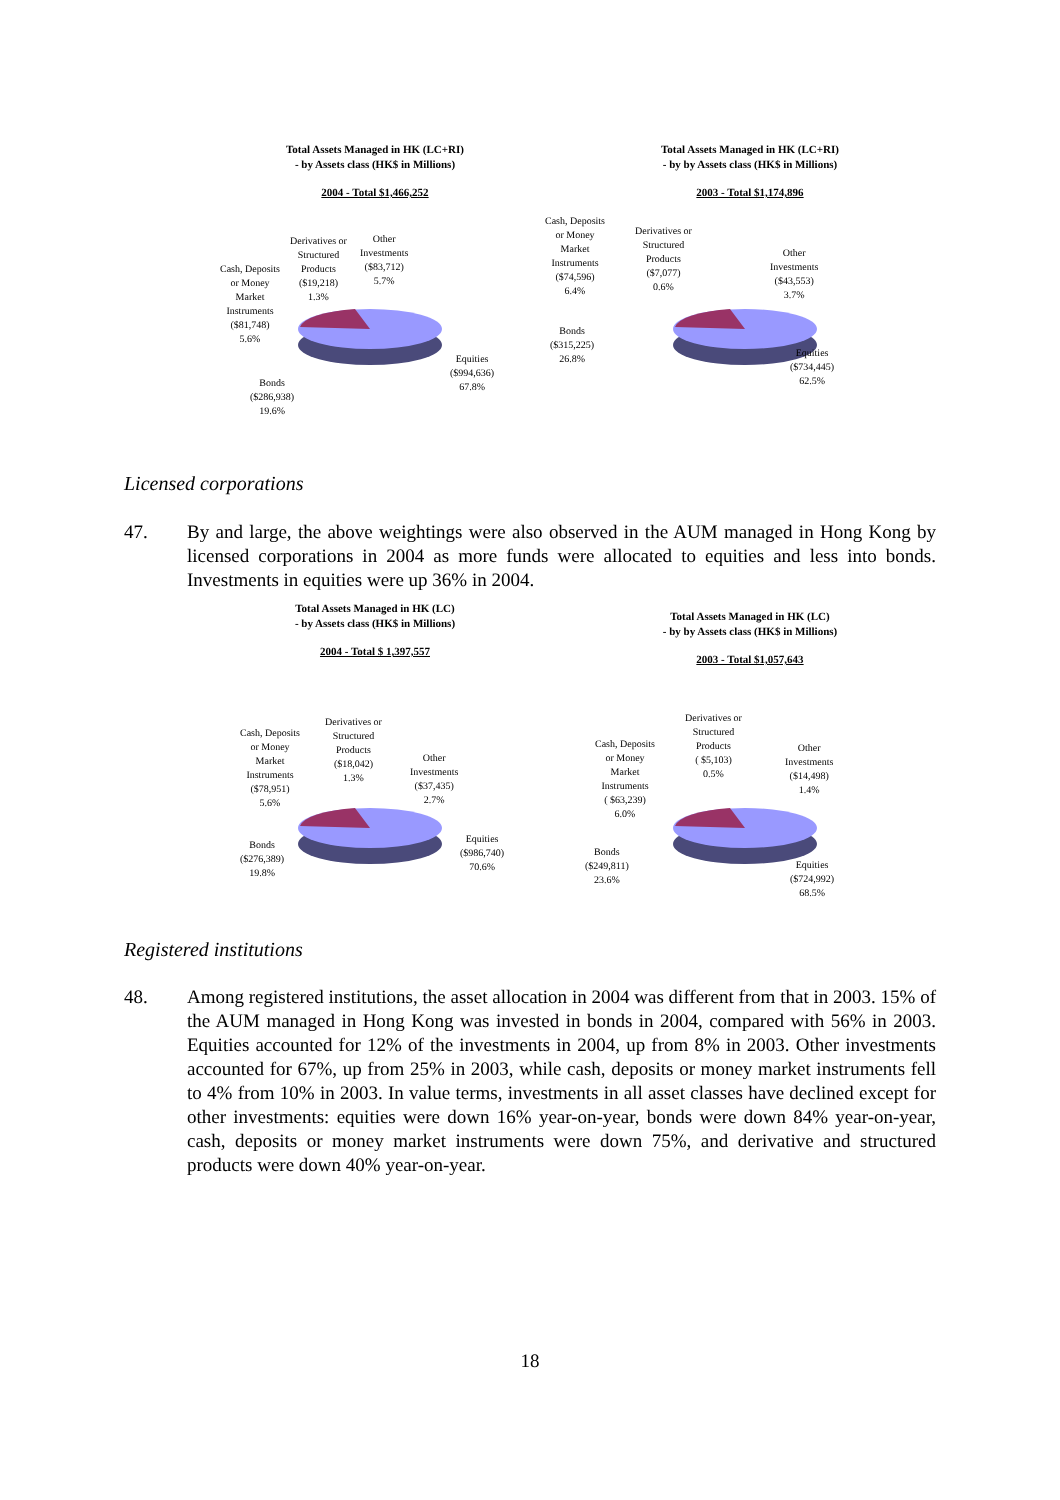Total Assets Managed in HK (LC+RI)
- by Assets class (HK$ in Millions)
2004 - Total $1,466,252
Cash, Deposits
or Money
Market
Instruments
($81,748)
5.6%
Derivatives or
Structured
Products
($19,218)
1.3%
Other
Investments
($83,712)
5.7%
Equities
($994,636)
67.8%
Bonds
($286,938)
19.6%
Total Assets Managed in HK (LC+RI)
- by by Assets class (HK$ in Millions)
2003 - Total $1,174,896
Cash, Deposits
or Money
Market
Instruments
($74,596)
6.4%
Derivatives or
Structured
Products
($7,077)
0.6%
Other
Investments
($43,553)
3.7%
Bonds
($315,225)
26.8%
Equities
($734,445)
62.5%
Licensed corporations
47. By and large, the above weightings were also observed in the AUM managed in Hong Kong by licensed corporations in 2004 as more funds were allocated to equities and less into bonds. Investments in equities were up 36% in 2004.
Total Assets Managed in HK (LC)
- by Assets class (HK$ in Millions)
2004 - Total $ 1,397,557
Cash, Deposits
or Money
Market
Instruments
($78,951)
5.6%
Derivatives or
Structured
Products
($18,042)
1.3%
Other
Investments
($37,435)
2.7%
Equities
($986,740)
70.6%
Bonds
($276,389)
19.8%
Total Assets Managed in HK (LC)
- by by Assets class (HK$ in Millions)
2003 - Total $1,057,643
Cash, Deposits
or Money
Market
Instruments
( $63,239)
6.0%
Derivatives or
Structured
Products
( $5,103)
0.5%
Other
Investments
($14,498)
1.4%
Bonds
($249,811)
23.6%
Equities
($724,992)
68.5%
Registered institutions
48. Among registered institutions, the asset allocation in 2004 was different from that in 2003. 15% of the AUM managed in Hong Kong was invested in bonds in 2004, compared with 56% in 2003. Equities accounted for 12% of the investments in 2004, up from 8% in 2003. Other investments accounted for 67%, up from 25% in 2003, while cash, deposits or money market instruments fell to 4% from 10% in 2003. In value terms, investments in all asset classes have declined except for other investments: equities were down 16% year-on-year, bonds were down 84% year-on-year, cash, deposits or money market instruments were down 75%, and derivative and structured products were down 40% year-on-year.
18